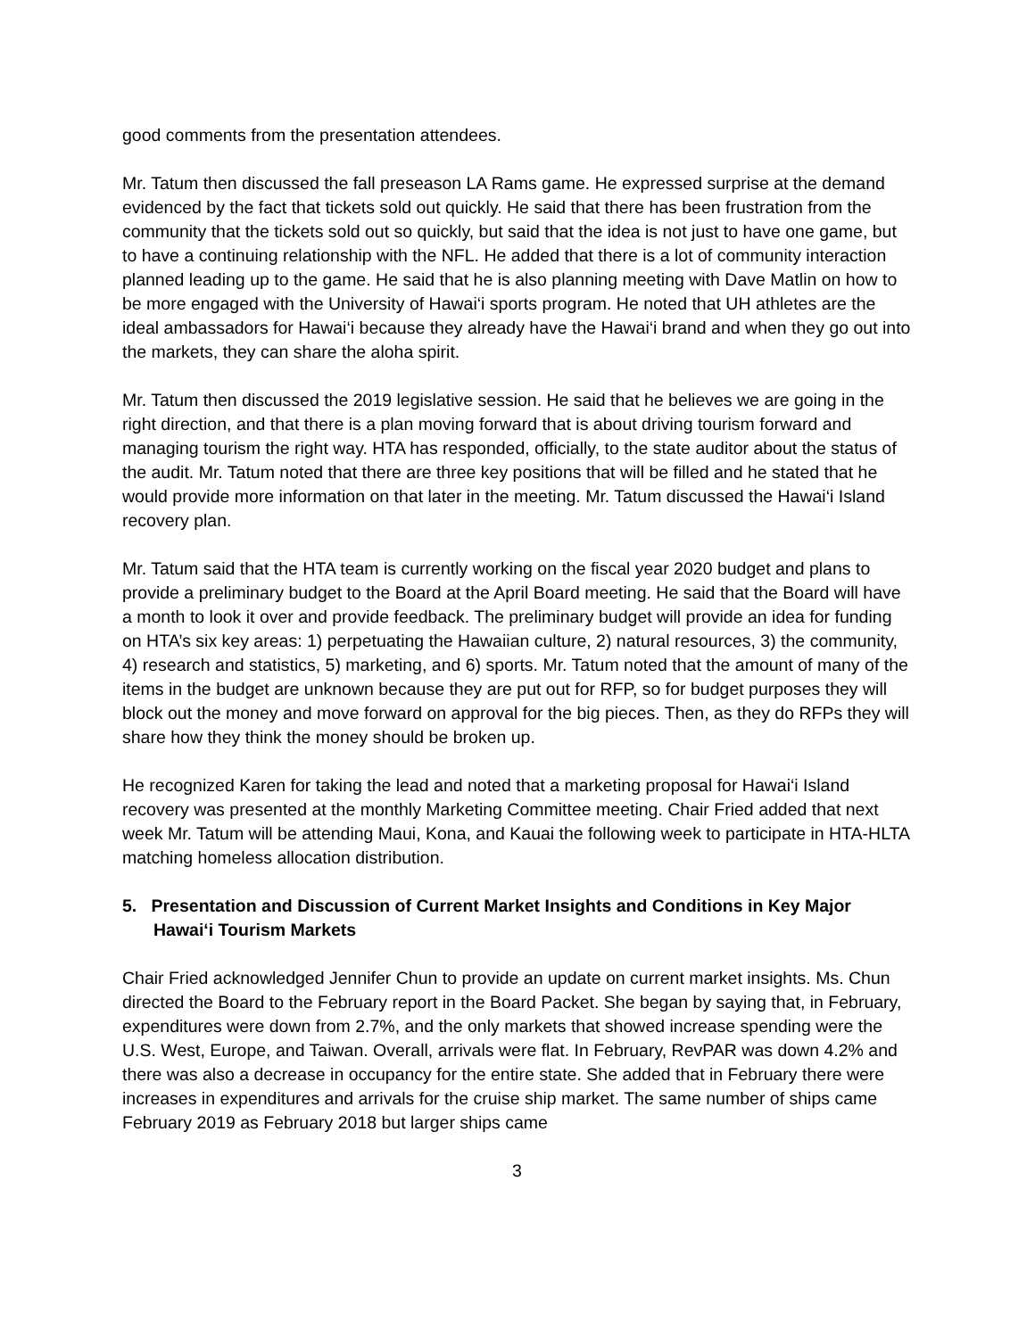good comments from the presentation attendees.
Mr. Tatum then discussed the fall preseason LA Rams game. He expressed surprise at the demand evidenced by the fact that tickets sold out quickly. He said that there has been frustration from the community that the tickets sold out so quickly, but said that the idea is not just to have one game, but to have a continuing relationship with the NFL. He added that there is a lot of community interaction planned leading up to the game. He said that he is also planning meeting with Dave Matlin on how to be more engaged with the University of Hawai‘i sports program. He noted that UH athletes are the ideal ambassadors for Hawai‘i because they already have the Hawai‘i brand and when they go out into the markets, they can share the aloha spirit.
Mr. Tatum then discussed the 2019 legislative session. He said that he believes we are going in the right direction, and that there is a plan moving forward that is about driving tourism forward and managing tourism the right way. HTA has responded, officially, to the state auditor about the status of the audit. Mr. Tatum noted that there are three key positions that will be filled and he stated that he would provide more information on that later in the meeting. Mr. Tatum discussed the Hawai‘i Island recovery plan.
Mr. Tatum said that the HTA team is currently working on the fiscal year 2020 budget and plans to provide a preliminary budget to the Board at the April Board meeting. He said that the Board will have a month to look it over and provide feedback. The preliminary budget will provide an idea for funding on HTA’s six key areas: 1) perpetuating the Hawaiian culture, 2) natural resources, 3) the community, 4) research and statistics, 5) marketing, and 6) sports. Mr. Tatum noted that the amount of many of the items in the budget are unknown because they are put out for RFP, so for budget purposes they will block out the money and move forward on approval for the big pieces. Then, as they do RFPs they will share how they think the money should be broken up.
He recognized Karen for taking the lead and noted that a marketing proposal for Hawai‘i Island recovery was presented at the monthly Marketing Committee meeting. Chair Fried added that next week Mr. Tatum will be attending Maui, Kona, and Kauai the following week to participate in HTA-HLTA matching homeless allocation distribution.
5. Presentation and Discussion of Current Market Insights and Conditions in Key Major Hawai‘i Tourism Markets
Chair Fried acknowledged Jennifer Chun to provide an update on current market insights. Ms. Chun directed the Board to the February report in the Board Packet. She began by saying that, in February, expenditures were down from 2.7%, and the only markets that showed increase spending were the U.S. West, Europe, and Taiwan. Overall, arrivals were flat. In February, RevPAR was down 4.2% and there was also a decrease in occupancy for the entire state. She added that in February there were increases in expenditures and arrivals for the cruise ship market. The same number of ships came February 2019 as February 2018 but larger ships came
3